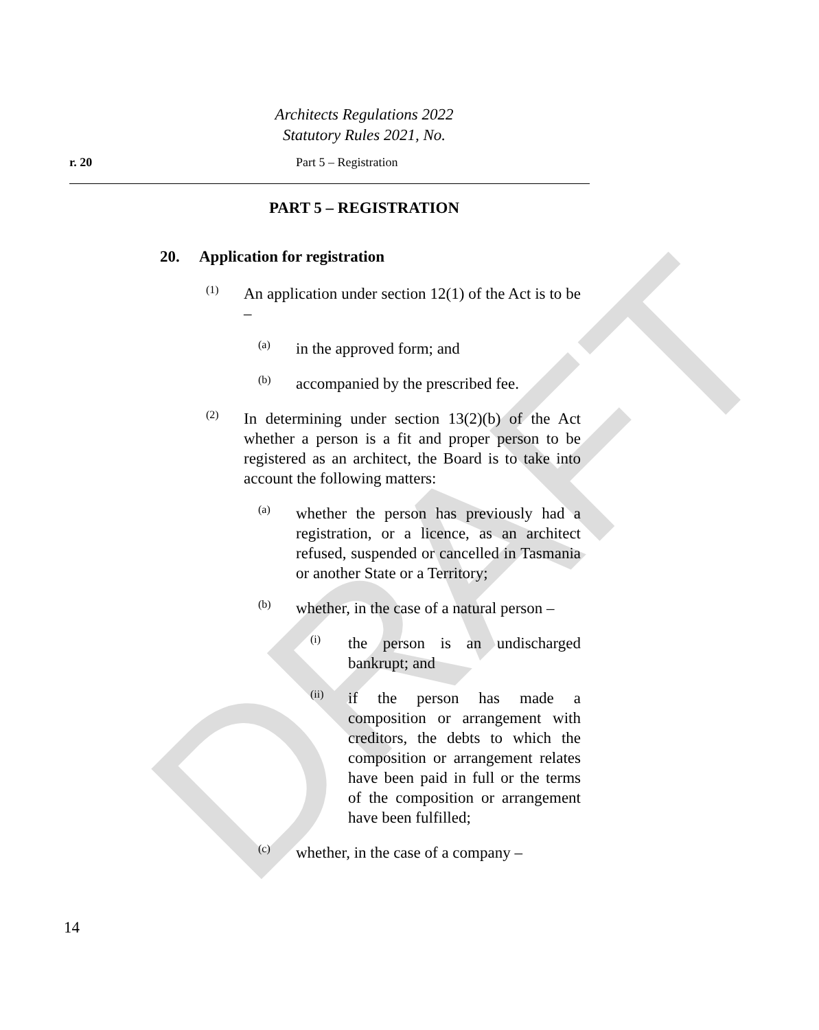DRAFT
Architects Regulations 2022
Statutory Rules 2021, No.
r. 20 Part 5 – Registration
PART 5 – REGISTRATION
20. Application for registration
(1)
An application under section 12(1) of the Act is to be –
(a)
in the approved form; and
(b)
accompanied by the prescribed fee.
(2)
In determining under section 13(2)(b) of the Act whether a person is a fit and proper person to be registered as an architect, the Board is to take into account the following matters:
(a)
whether the person has previously had a registration, or a licence, as an architect refused, suspended or cancelled in Tasmania or another State or a Territory;
(b)
whether, in the case of a natural person –
(i)
the person is an undischarged bankrupt; and
(ii)
if the person has made a composition or arrangement with creditors, the debts to which the composition or arrangement relates have been paid in full or the terms of the composition or arrangement have been fulfilled;
(c)
whether, in the case of a company –
14